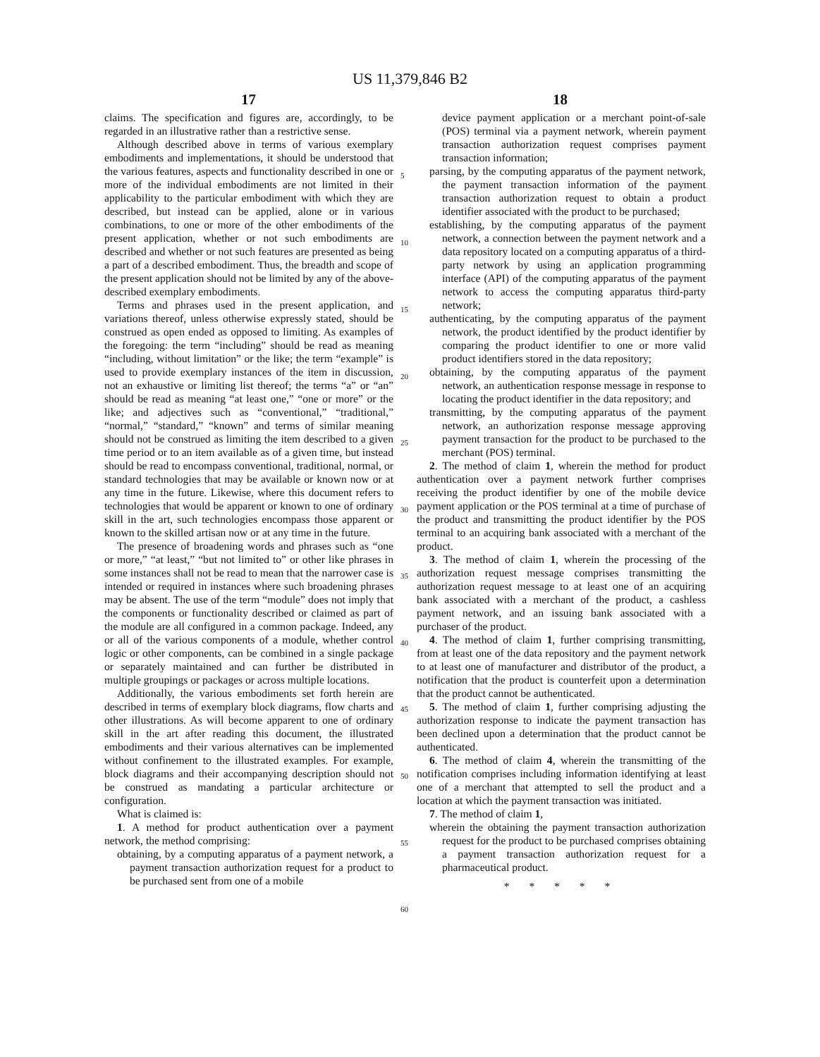US 11,379,846 B2
17 18
claims. The specification and figures are, accordingly, to be regarded in an illustrative rather than a restrictive sense.
Although described above in terms of various exemplary embodiments and implementations, it should be understood that the various features, aspects and functionality described in one or more of the individual embodiments are not limited in their applicability to the particular embodiment with which they are described, but instead can be applied, alone or in various combinations, to one or more of the other embodiments of the present application, whether or not such embodiments are described and whether or not such features are presented as being a part of a described embodiment. Thus, the breadth and scope of the present application should not be limited by any of the above-described exemplary embodiments.
Terms and phrases used in the present application, and variations thereof, unless otherwise expressly stated, should be construed as open ended as opposed to limiting. As examples of the foregoing: the term “including” should be read as meaning “including, without limitation” or the like; the term “example” is used to provide exemplary instances of the item in discussion, not an exhaustive or limiting list thereof; the terms “a” or “an” should be read as meaning “at least one,” “one or more” or the like; and adjectives such as “conventional,” “traditional,” “normal,” “standard,” “known” and terms of similar meaning should not be construed as limiting the item described to a given time period or to an item available as of a given time, but instead should be read to encompass conventional, traditional, normal, or standard technologies that may be available or known now or at any time in the future. Likewise, where this document refers to technologies that would be apparent or known to one of ordinary skill in the art, such technologies encompass those apparent or known to the skilled artisan now or at any time in the future.
The presence of broadening words and phrases such as “one or more,” “at least,” “but not limited to” or other like phrases in some instances shall not be read to mean that the narrower case is intended or required in instances where such broadening phrases may be absent. The use of the term “module” does not imply that the components or functionality described or claimed as part of the module are all configured in a common package. Indeed, any or all of the various components of a module, whether control logic or other components, can be combined in a single package or separately maintained and can further be distributed in multiple groupings or packages or across multiple locations.
Additionally, the various embodiments set forth herein are described in terms of exemplary block diagrams, flow charts and other illustrations. As will become apparent to one of ordinary skill in the art after reading this document, the illustrated embodiments and their various alternatives can be implemented without confinement to the illustrated examples. For example, block diagrams and their accompanying description should not be construed as mandating a particular architecture or configuration.
What is claimed is:
1. A method for product authentication over a payment network, the method comprising:
obtaining, by a computing apparatus of a payment network, a payment transaction authorization request for a product to be purchased sent from one of a mobile
5
10
15
20
25
30
35
40
45
50
55
60
device payment application or a merchant point-of-sale (POS) terminal via a payment network, wherein payment transaction authorization request comprises payment transaction information;
parsing, by the computing apparatus of the payment network, the payment transaction information of the payment transaction authorization request to obtain a product identifier associated with the product to be purchased;
establishing, by the computing apparatus of the payment network, a connection between the payment network and a data repository located on a computing apparatus of a third-party network by using an application programming interface (API) of the computing apparatus of the payment network to access the computing apparatus third-party network;
authenticating, by the computing apparatus of the payment network, the product identified by the product identifier by comparing the product identifier to one or more valid product identifiers stored in the data repository;
obtaining, by the computing apparatus of the payment network, an authentication response message in response to locating the product identifier in the data repository; and
transmitting, by the computing apparatus of the payment network, an authorization response message approving payment transaction for the product to be purchased to the merchant (POS) terminal.
2. The method of claim 1, wherein the method for product authentication over a payment network further comprises receiving the product identifier by one of the mobile device payment application or the POS terminal at a time of purchase of the product and transmitting the product identifier by the POS terminal to an acquiring bank associated with a merchant of the product.
3. The method of claim 1, wherein the processing of the authorization request message comprises transmitting the authorization request message to at least one of an acquiring bank associated with a merchant of the product, a cashless payment network, and an issuing bank associated with a purchaser of the product.
4. The method of claim 1, further comprising transmitting, from at least one of the data repository and the payment network to at least one of manufacturer and distributor of the product, a notification that the product is counterfeit upon a determination that the product cannot be authenticated.
5. The method of claim 1, further comprising adjusting the authorization response to indicate the payment transaction has been declined upon a determination that the product cannot be authenticated.
6. The method of claim 4, wherein the transmitting of the notification comprises including information identifying at least one of a merchant that attempted to sell the product and a location at which the payment transaction was initiated.
7. The method of claim 1,
wherein the obtaining the payment transaction authorization request for the product to be purchased comprises obtaining a payment transaction authorization request for a pharmaceutical product.
* * * * *